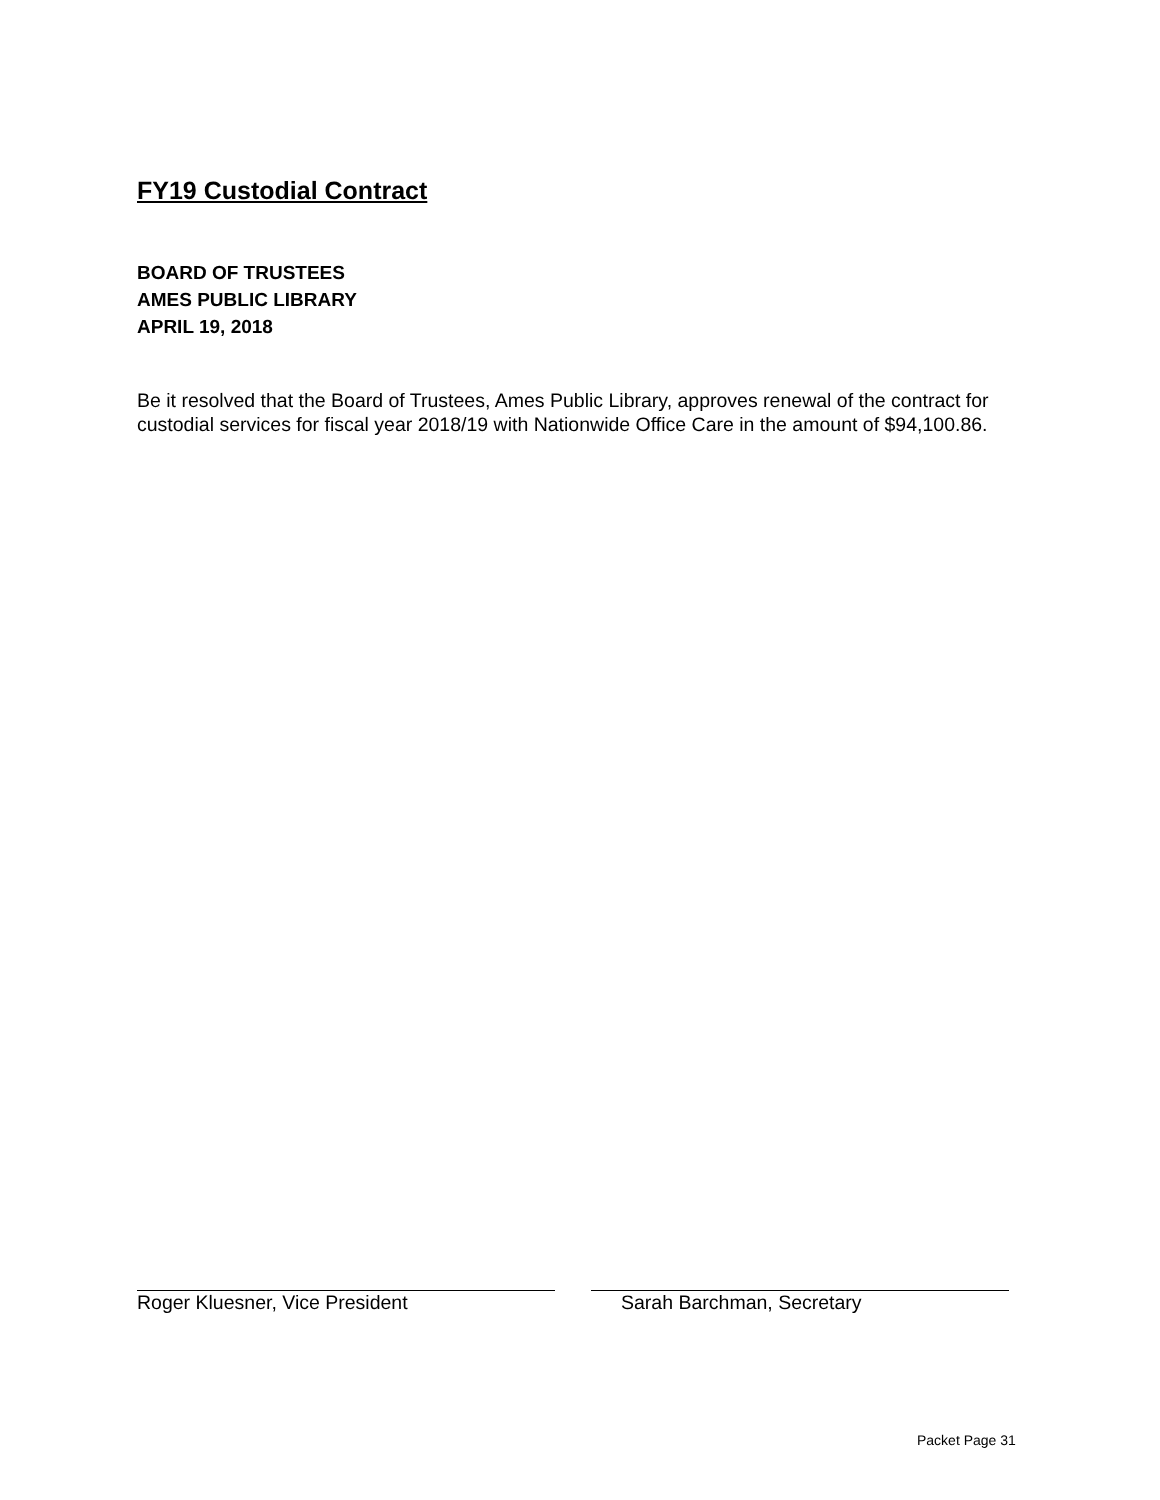FY19 Custodial Contract
BOARD OF TRUSTEES
AMES PUBLIC LIBRARY
APRIL 19, 2018
Be it resolved that the Board of Trustees, Ames Public Library, approves renewal of the contract for custodial services for fiscal year 2018/19 with Nationwide Office Care in the amount of $94,100.86.
Roger Kluesner, Vice President Sarah Barchman, Secretary
Packet Page 31